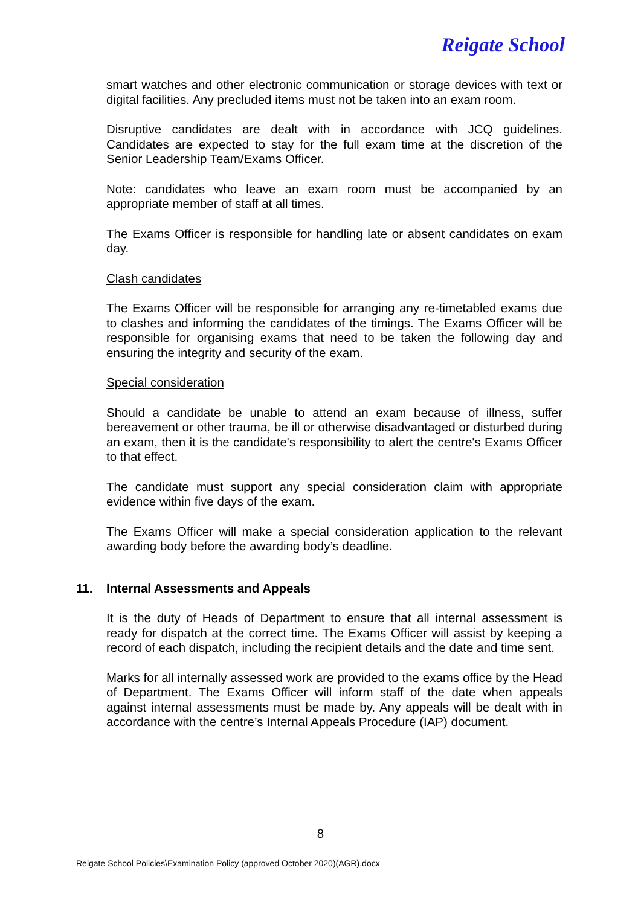Reigate School
smart watches and other electronic communication or storage devices with text or digital facilities. Any precluded items must not be taken into an exam room.
Disruptive candidates are dealt with in accordance with JCQ guidelines. Candidates are expected to stay for the full exam time at the discretion of the Senior Leadership Team/Exams Officer.
Note: candidates who leave an exam room must be accompanied by an appropriate member of staff at all times.
The Exams Officer is responsible for handling late or absent candidates on exam day.
Clash candidates
The Exams Officer will be responsible for arranging any re-timetabled exams due to clashes and informing the candidates of the timings. The Exams Officer will be responsible for organising exams that need to be taken the following day and ensuring the integrity and security of the exam.
Special consideration
Should a candidate be unable to attend an exam because of illness, suffer bereavement or other trauma, be ill or otherwise disadvantaged or disturbed during an exam, then it is the candidate's responsibility to alert the centre's Exams Officer to that effect.
The candidate must support any special consideration claim with appropriate evidence within five days of the exam.
The Exams Officer will make a special consideration application to the relevant awarding body before the awarding body’s deadline.
11. Internal Assessments and Appeals
It is the duty of Heads of Department to ensure that all internal assessment is ready for dispatch at the correct time. The Exams Officer will assist by keeping a record of each dispatch, including the recipient details and the date and time sent.
Marks for all internally assessed work are provided to the exams office by the Head of Department. The Exams Officer will inform staff of the date when appeals against internal assessments must be made by. Any appeals will be dealt with in accordance with the centre’s Internal Appeals Procedure (IAP) document.
8
Reigate School Policies\Examination Policy (approved October 2020)(AGR).docx